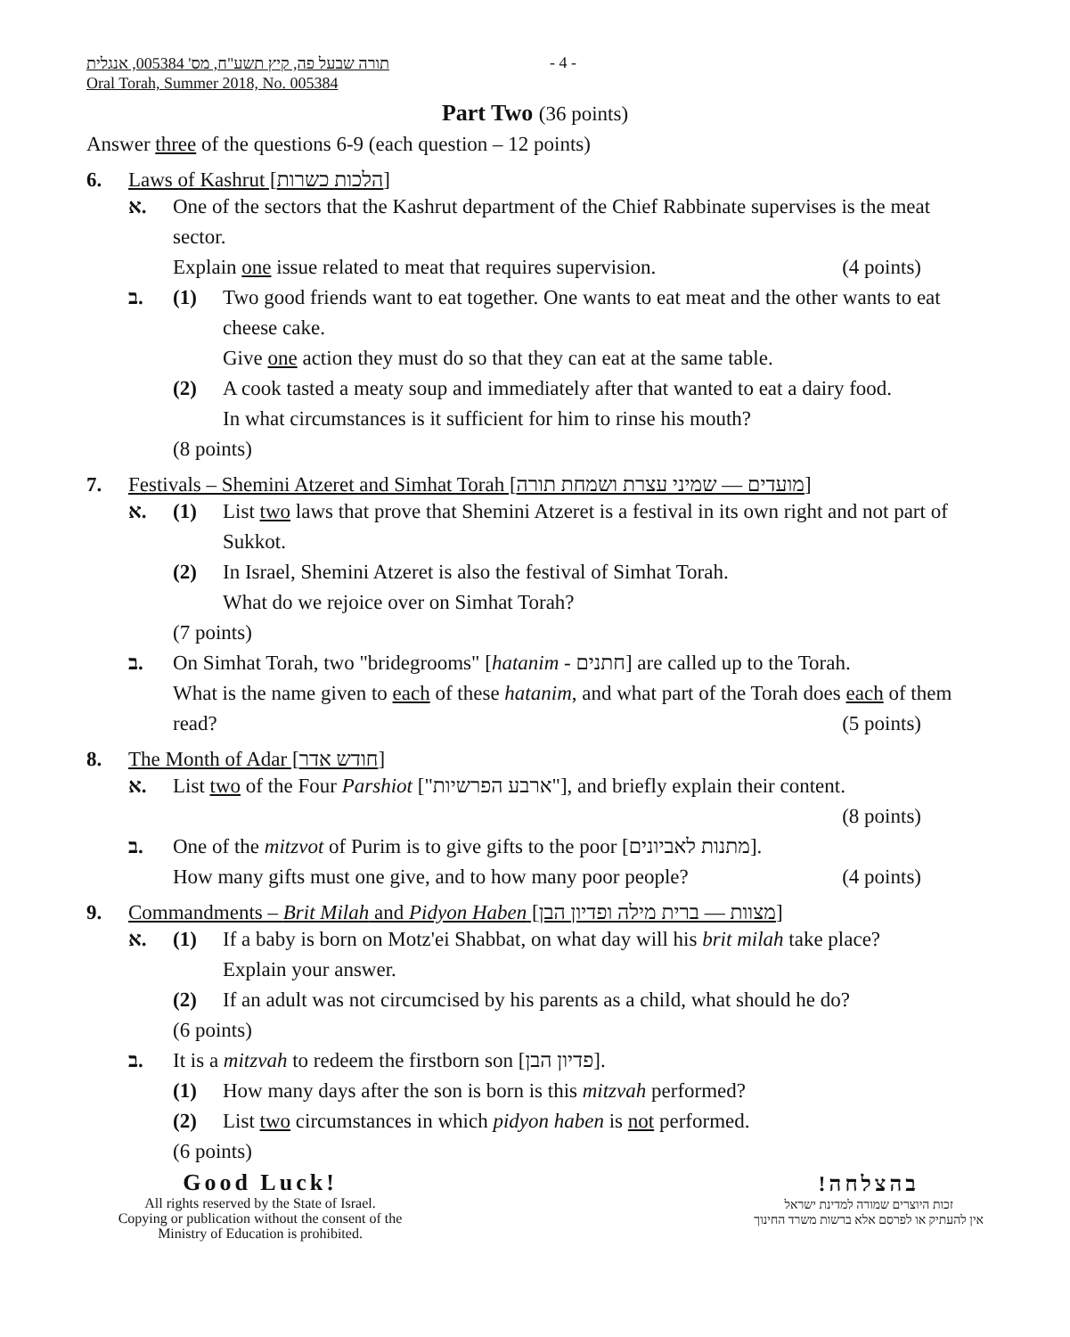תורה שבעל פה, קיץ תשע"ח, מס' 005384, אנגלית
Oral Torah, Summer 2018, No. 005384
- 4 -
Part Two (36 points)
Answer three of the questions 6-9 (each question – 12 points)
6. Laws of Kashrut [הלכות כשרות]
א. One of the sectors that the Kashrut department of the Chief Rabbinate supervises is the meat sector.
Explain one issue related to meat that requires supervision. (4 points)
ב. (1) Two good friends want to eat together. One wants to eat meat and the other wants to eat cheese cake.
Give one action they must do so that they can eat at the same table.
(2) A cook tasted a meaty soup and immediately after that wanted to eat a dairy food.
In what circumstances is it sufficient for him to rinse his mouth?
(8 points)
7. Festivals – Shemini Atzeret and Simhat Torah [מועדים — שמיני עצרת ושמחת תורה]
א. (1) List two laws that prove that Shemini Atzeret is a festival in its own right and not part of Sukkot.
(2) In Israel, Shemini Atzeret is also the festival of Simhat Torah.
What do we rejoice over on Simhat Torah?
(7 points)
ב. On Simhat Torah, two "bridegrooms" [hatanim - חתנים] are called up to the Torah.
What is the name given to each of these hatanim, and what part of the Torah does each of them read? (5 points)
8. The Month of Adar [חודש אדר]
א. List two of the Four Parshiot ["ארבע הפרשיות"], and briefly explain their content.
(8 points)
ב. One of the mitzvot of Purim is to give gifts to the poor [מתנות לאביונים].
How many gifts must one give, and to how many poor people? (4 points)
9. Commandments – Brit Milah and Pidyon Haben [מצוות — ברית מילה ופדיון הבן]
א. (1) If a baby is born on Motz'ei Shabbat, on what day will his brit milah take place?
Explain your answer.
(2) If an adult was not circumcised by his parents as a child, what should he do?
(6 points)
ב. It is a mitzvah to redeem the firstborn son [פדיון הבן].
(1) How many days after the son is born is this mitzvah performed?
(2) List two circumstances in which pidyon haben is not performed.
(6 points)
Good Luck!
All rights reserved by the State of Israel.
Copying or publication without the consent of the
Ministry of Education is prohibited.
בהצלחה!
זכות היוצרים שמורה למדינת ישראל
אין להעתיק או לפרסם אלא ברשות משרד החינוך